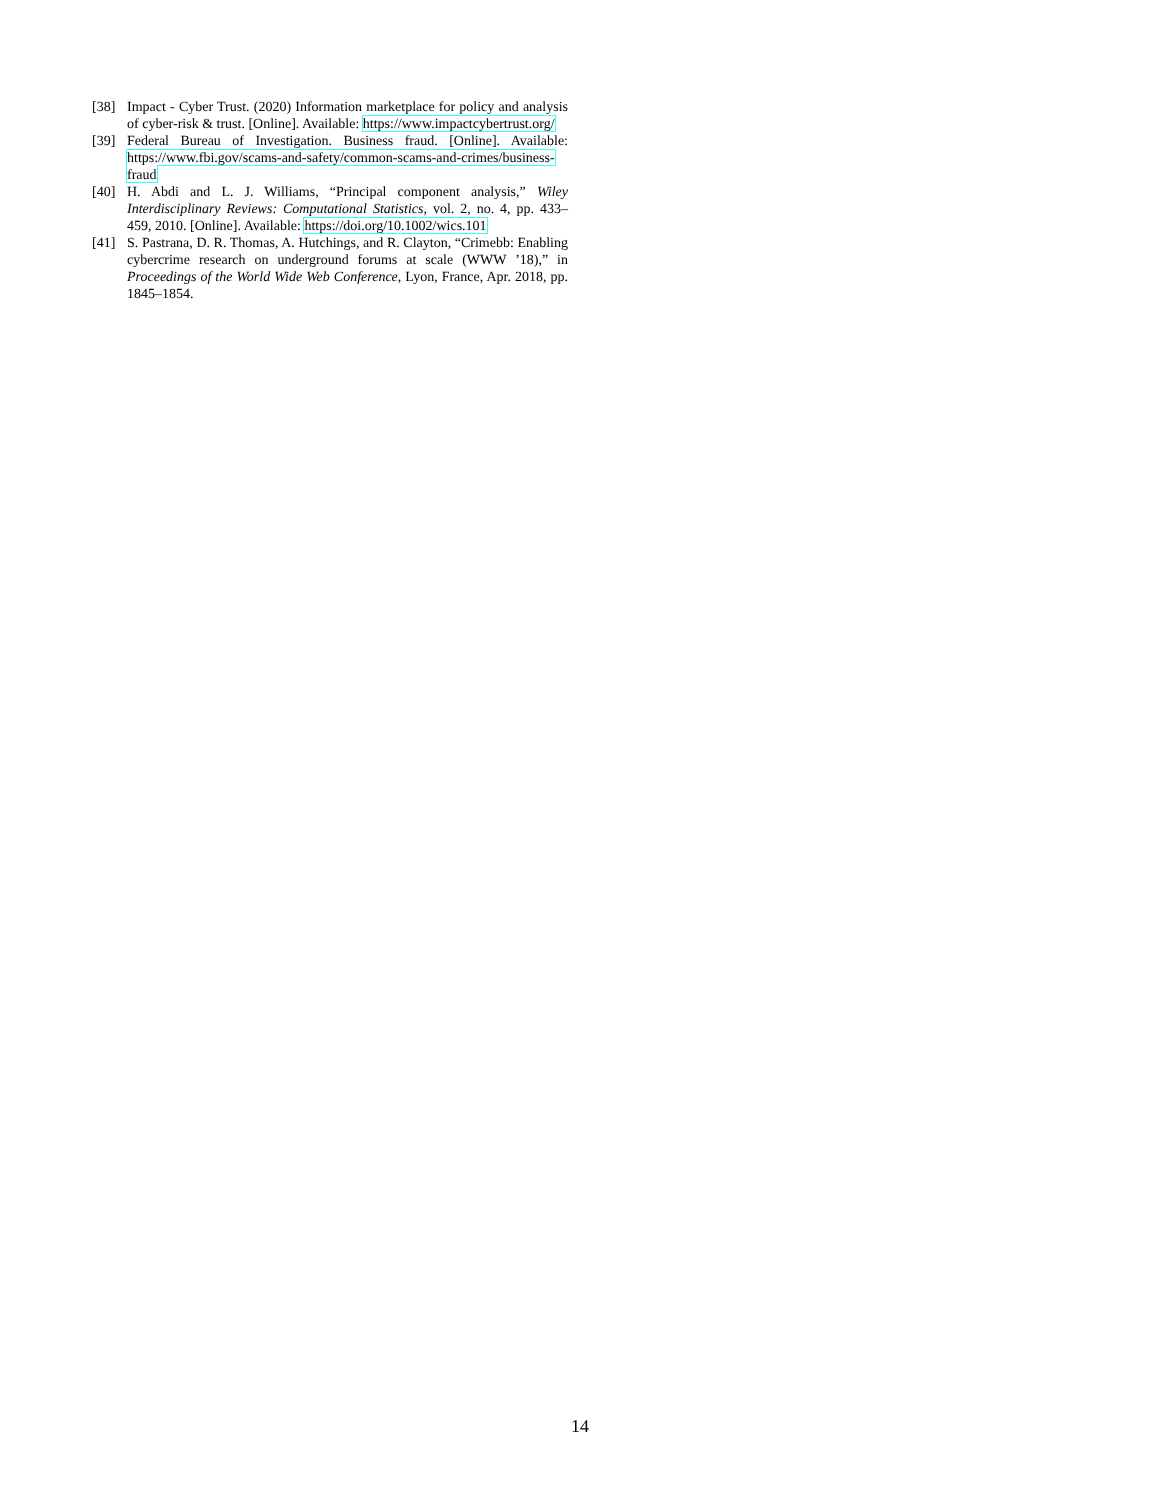[38] Impact - Cyber Trust. (2020) Information marketplace for policy and analysis of cyber-risk & trust. [Online]. Available: https://www.impactcybertrust.org/
[39] Federal Bureau of Investigation. Business fraud. [Online]. Available: https://www.fbi.gov/scams-and-safety/common-scams-and-crimes/business-fraud
[40] H. Abdi and L. J. Williams, “Principal component analysis,” Wiley Interdisciplinary Reviews: Computational Statistics, vol. 2, no. 4, pp. 433–459, 2010. [Online]. Available: https://doi.org/10.1002/wics.101
[41] S. Pastrana, D. R. Thomas, A. Hutchings, and R. Clayton, “Crimebb: Enabling cybercrime research on underground forums at scale (WWW ’18),” in Proceedings of the World Wide Web Conference, Lyon, France, Apr. 2018, pp. 1845–1854.
14